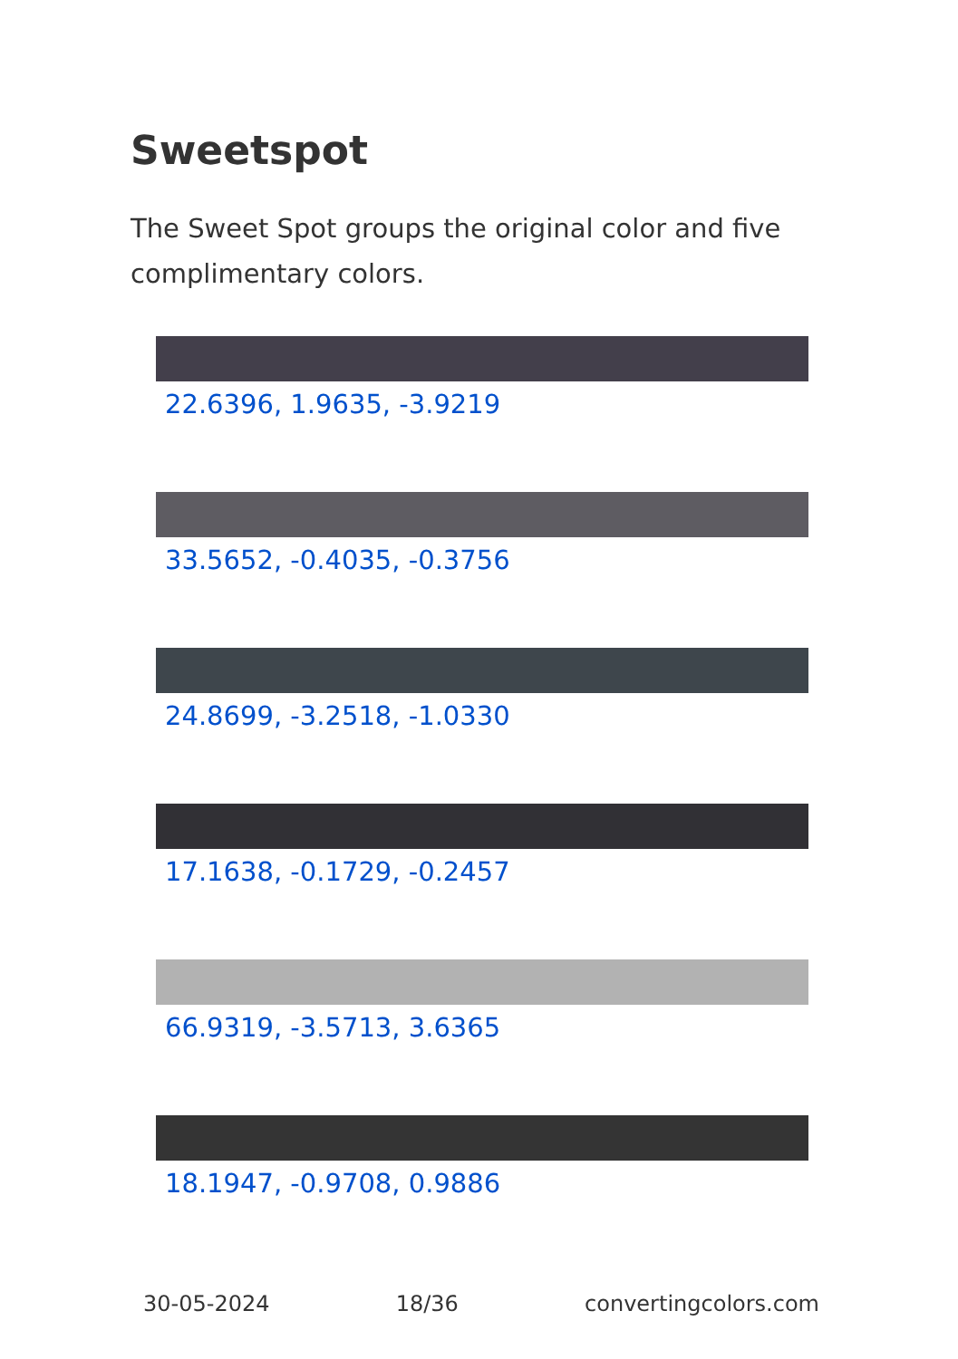Sweetspot
The Sweet Spot groups the original color and five complimentary colors.
22.6396, 1.9635, -3.9219
33.5652, -0.4035, -0.3756
24.8699, -3.2518, -1.0330
17.1638, -0.1729, -0.2457
66.9319, -3.5713, 3.6365
18.1947, -0.9708, 0.9886
30-05-2024 18/36 convertingcolors.com